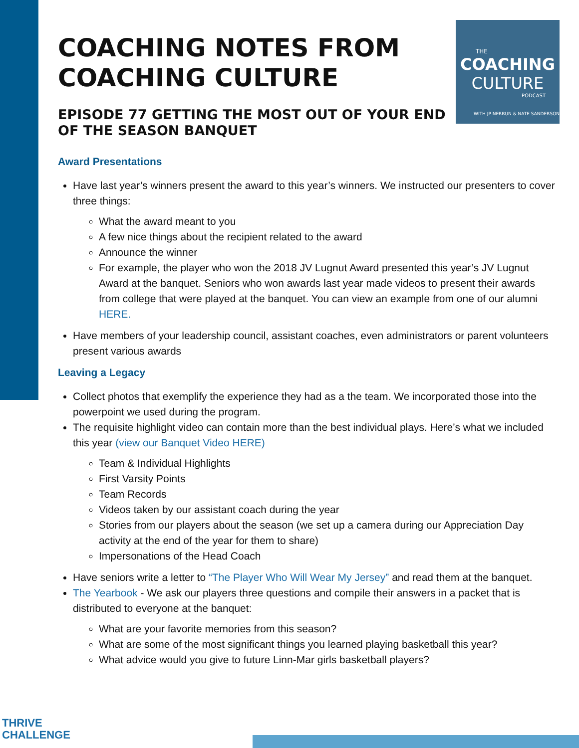THE
COACHING
CULTURE
PODCAST
WITH JP NERBUN & NATE SANDERSON
COACHING NOTES FROM COACHING CULTURE
EPISODE 77 GETTING THE MOST OUT OF YOUR END OF THE SEASON BANQUET
Award Presentations
Have last year’s winners present the award to this year’s winners. We instructed our presenters to cover three things:
What the award meant to you
A few nice things about the recipient related to the award
Announce the winner
For example, the player who won the 2018 JV Lugnut Award presented this year’s JV Lugnut Award at the banquet. Seniors who won awards last year made videos to present their awards from college that were played at the banquet. You can view an example from one of our alumni HERE.
Have members of your leadership council, assistant coaches, even administrators or parent volunteers present various awards
Leaving a Legacy
Collect photos that exemplify the experience they had as a the team. We incorporated those into the powerpoint we used during the program.
The requisite highlight video can contain more than the best individual plays. Here’s what we included this year (view our Banquet Video HERE)
Team & Individual Highlights
First Varsity Points
Team Records
Videos taken by our assistant coach during the year
Stories from our players about the season (we set up a camera during our Appreciation Day activity at the end of the year for them to share)
Impersonations of the Head Coach
Have seniors write a letter to “The Player Who Will Wear My Jersey” and read them at the banquet.
The Yearbook - We ask our players three questions and compile their answers in a packet that is distributed to everyone at the banquet:
What are your favorite memories from this season?
What are some of the most significant things you learned playing basketball this year?
What advice would you give to future Linn-Mar girls basketball players?
THRIVE
CHALLENGE